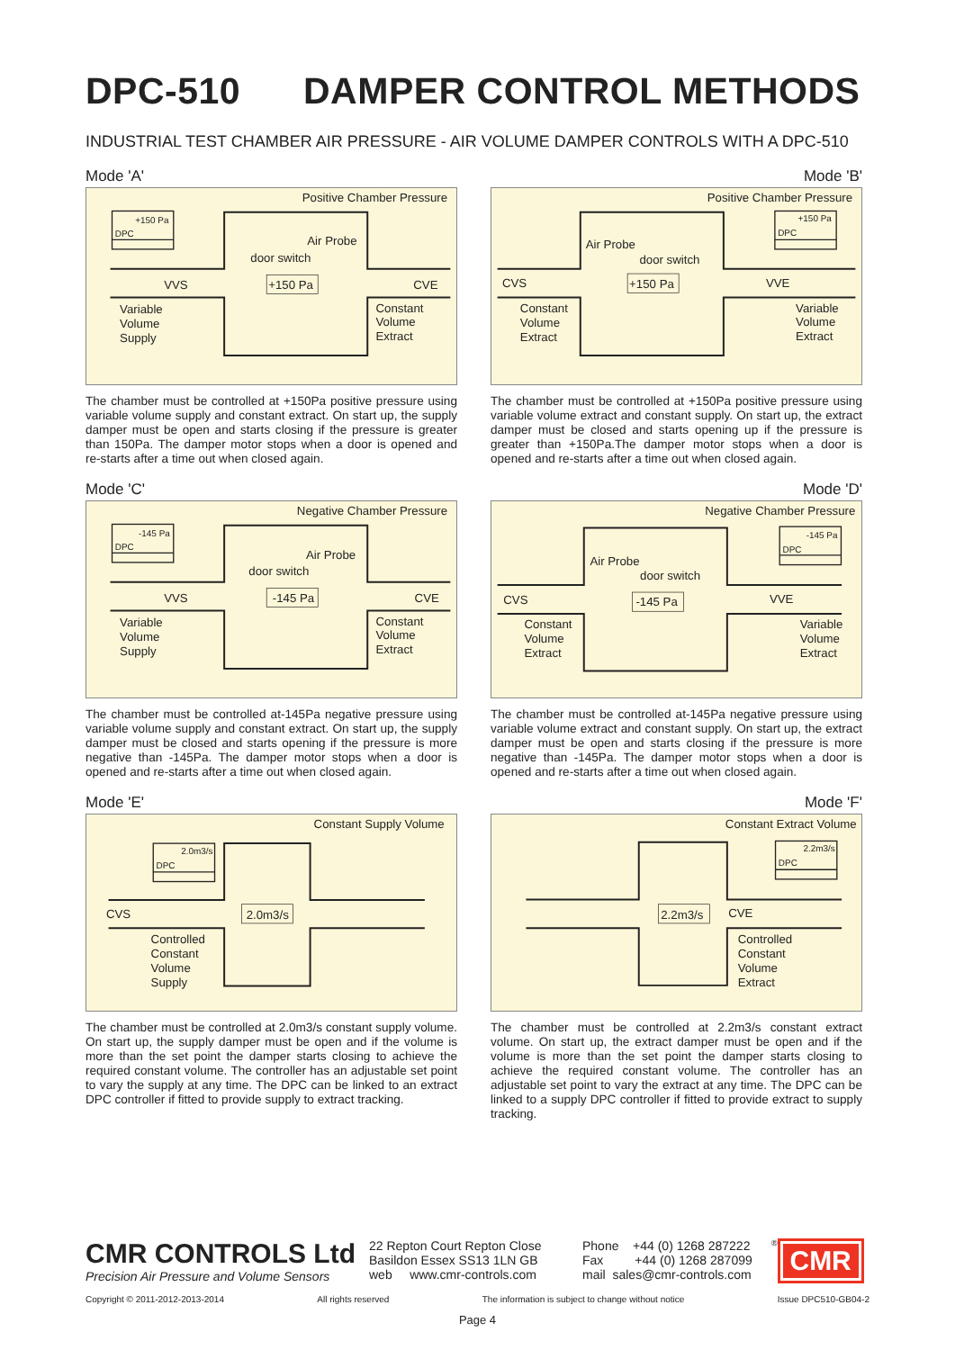DPC-510 DAMPER CONTROL METHODS
INDUSTRIAL TEST CHAMBER AIR PRESSURE - AIR VOLUME DAMPER CONTROLS WITH A DPC-510
Mode 'A'
Positive Chamber Pressure
+150 Pa
DPC
Air Probe
door switch
VVS
+150 Pa
CVE
Variable
Volume
Supply
Constant
Volume
Extract
The chamber must be controlled at +150Pa positive pressure using variable volume supply and constant extract. On start up, the supply damper must be open and starts closing if the pressure is greater than 150Pa. The damper motor stops when a door is opened and re-starts after a time out when closed again.
Mode 'B'
Positive Chamber Pressure
+150 Pa
DPC
Air Probe
door switch
CVS
+150 Pa
VVE
Constant
Volume
Extract
Variable
Volume
Extract
The chamber must be controlled at +150Pa positive pressure using variable volume extract and constant supply. On start up, the extract damper must be closed and starts opening up if the pressure is greater than +150Pa.The damper motor stops when a door is opened and re-starts after a time out when closed again.
Mode 'C'
Negative Chamber Pressure
-145 Pa
DPC
Air Probe
door switch
VVS
-145 Pa
CVE
Variable
Volume
Supply
Constant
Volume
Extract
The chamber must be controlled at-145Pa negative pressure using variable volume supply and constant extract. On start up, the supply damper must be closed and starts opening if the pressure is more negative than -145Pa. The damper motor stops when a door is opened and re-starts after a time out when closed again.
Mode 'D'
Negative Chamber Pressure
-145 Pa
DPC
Air Probe
door switch
CVS
-145 Pa
VVE
Constant
Volume
Extract
Variable
Volume
Extract
The chamber must be controlled at-145Pa negative pressure using variable volume extract and constant supply. On start up, the extract damper must be open and starts closing if the pressure is more negative than -145Pa. The damper motor stops when a door is opened and re-starts after a time out when closed again.
Mode 'E'
Constant Supply Volume
2.0m3/s
DPC
CVS
2.0m3/s
Controlled
Constant
Volume
Supply
The chamber must be controlled at 2.0m3/s constant supply volume. On start up, the supply damper must be open and if the volume is more than the set point the damper starts closing to achieve the required constant volume. The controller has an adjustable set point to vary the supply at any time. The DPC can be linked to an extract DPC controller if fitted to provide supply to extract tracking.
Mode 'F'
Constant Extract Volume
2.2m3/s
DPC
2.2m3/s
CVE
Controlled
Constant
Volume
Extract
The chamber must be controlled at 2.2m3/s constant extract volume. On start up, the extract damper must be open and if the volume is more than the set point the damper starts closing to achieve the required constant volume. The controller has an adjustable set point to vary the extract at any time. The DPC can be linked to a supply DPC controller if fitted to provide extract to supply tracking.
CMR CONTROLS Ltd
Precision Air Pressure and Volume Sensors
22 Repton Court Repton Close
Basildon Essex SS13 1LN GB
web www.cmr-controls.com
Phone +44 (0) 1268 287222
Fax +44 (0) 1268 287099
mail sales@cmr-controls.com
<sup>®</sup>
CMR
Copyright © 2011-2012-2013-2014 All rights reserved The information is subject to change without notice Issue DPC510-GB04-2
Page 4